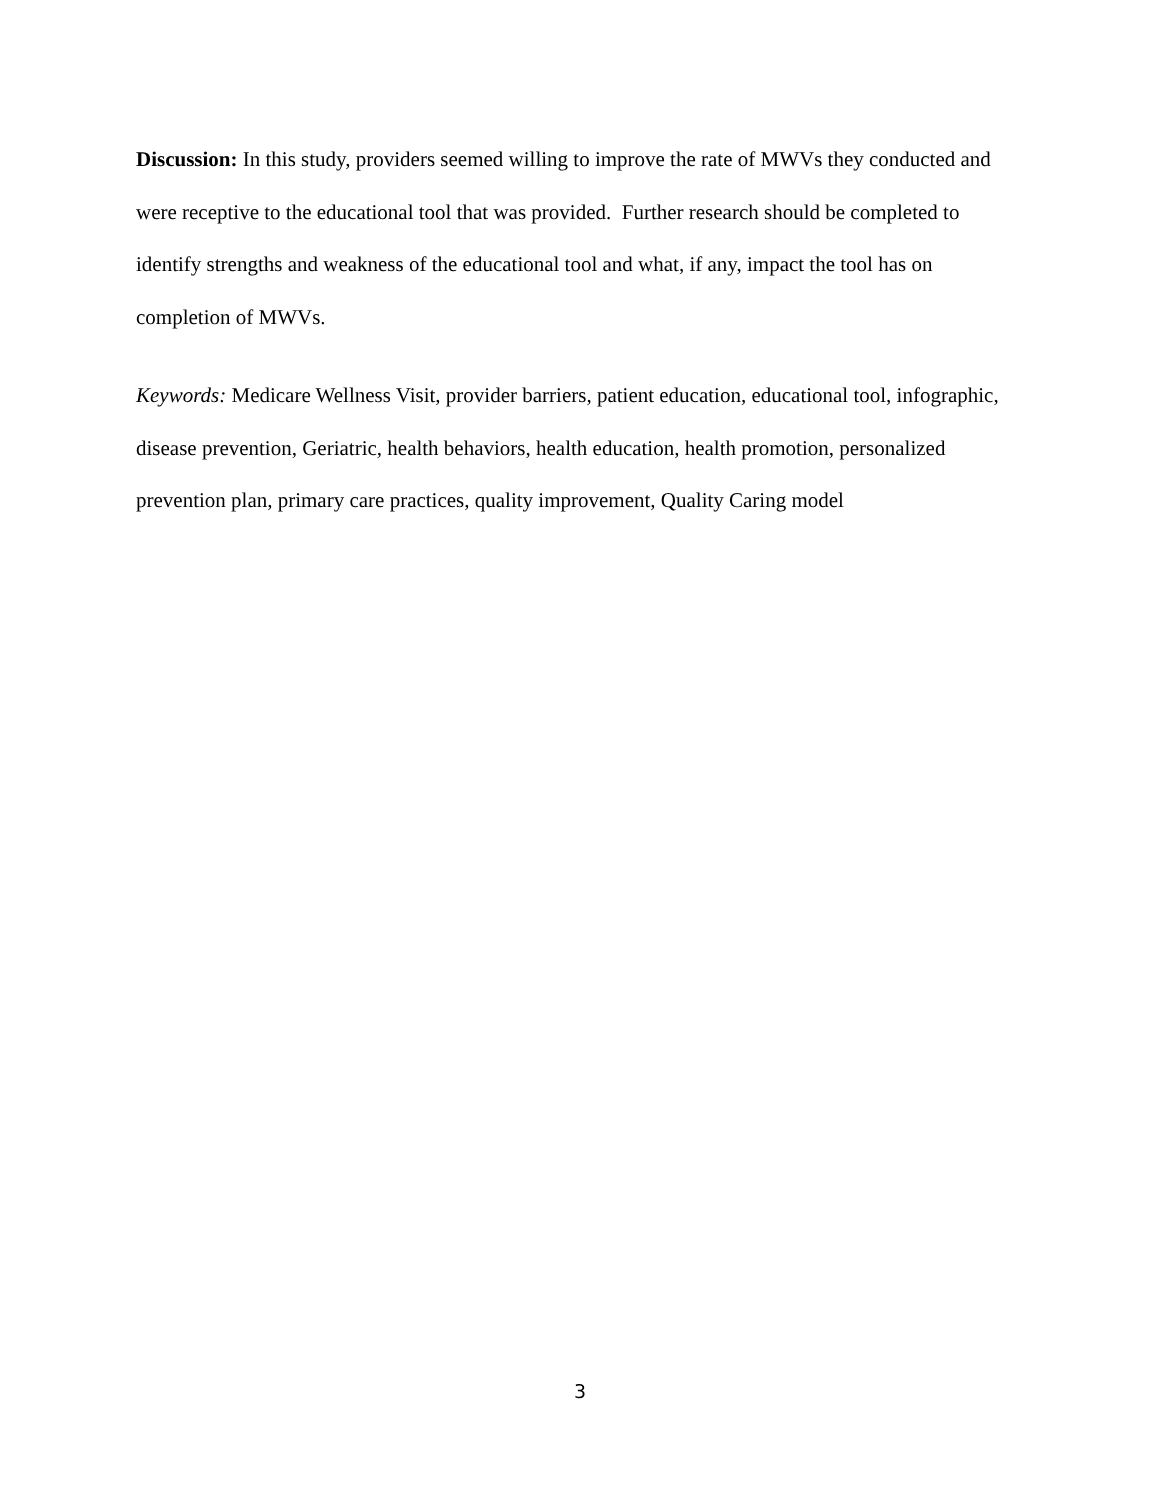Discussion: In this study, providers seemed willing to improve the rate of MWVs they conducted and were receptive to the educational tool that was provided. Further research should be completed to identify strengths and weakness of the educational tool and what, if any, impact the tool has on completion of MWVs.
Keywords: Medicare Wellness Visit, provider barriers, patient education, educational tool, infographic, disease prevention, Geriatric, health behaviors, health education, health promotion, personalized prevention plan, primary care practices, quality improvement, Quality Caring model
3